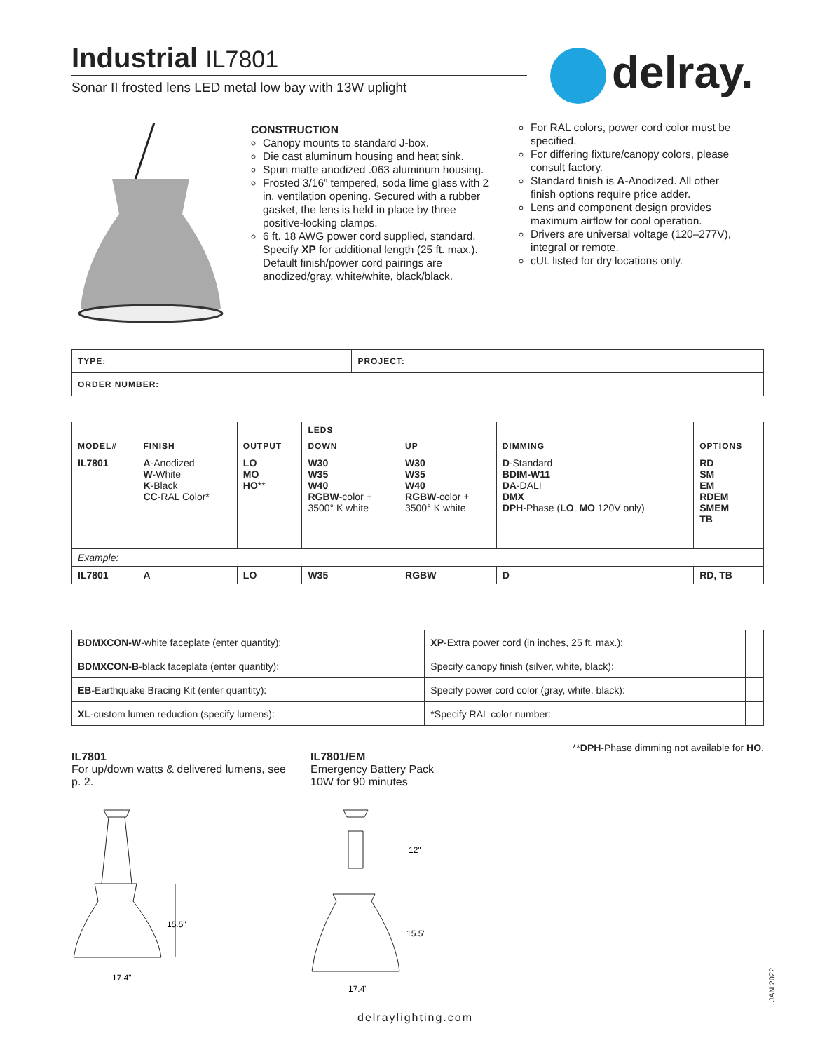Industrial IL7801
Sonar II frosted lens LED metal low bay with 13W uplight
delray.
CONSTRUCTION
Canopy mounts to standard J-box.
Die cast aluminum housing and heat sink.
Spun matte anodized .063 aluminum housing.
Frosted 3/16” tempered, soda lime glass with 2 in. ventilation opening. Secured with a rubber gasket, the lens is held in place by three positive-locking clamps.
6 ft. 18 AWG power cord supplied, standard. Specify XP for additional length (25 ft. max.). Default finish/power cord pairings are anodized/gray, white/white, black/black.
For RAL colors, power cord color must be specified.
For differing fixture/canopy colors, please consult factory.
Standard finish is A-Anodized. All other finish options require price adder.
Lens and component design provides maximum airflow for cool operation.
Drivers are universal voltage (120–277V), integral or remote.
cUL listed for dry locations only.
| TYPE: | PROJECT: |
| ORDER NUMBER: | |
| MODEL# | FINISH | OUTPUT | LEDS | | DIMMING | OPTIONS |
| --- | --- | --- | --- | --- | --- | --- |
| | | | DOWN | UP | | |
| IL7801 | A -Anodized W -White K -Black CC -RAL Color* | LO MO HO ** | W30 W35 W40 RGBW -color + 3500° K white | W30 W35 W40 RGBW -color + 3500° K white | D -Standard BDIM-W11 DA -DALI DMX DPH -Phase ( LO , MO 120V only) | RD SM EM RDEM SMEM TB |
| Example: | | | | | | |
| IL7801 | A | LO | W35 | RGBW | D | RD, TB |
| BDMXCON-W -white faceplate (enter quantity): | | XP -Extra power cord (in inches, 25 ft. max.): | |
| BDMXCON-B -black faceplate (enter quantity): | | Specify canopy finish (silver, white, black): | |
| EB -Earthquake Bracing Kit (enter quantity): | | Specify power cord color (gray, white, black): | |
| XL -custom lumen reduction (specify lumens): | | *Specify RAL color number: | |
IL7801
For up/down watts & delivered lumens, see p. 2.
IL7801/EM
Emergency Battery Pack
10W for 90 minutes
**DPH-Phase dimming not available for HO.
15.5"
17.4"
12"
15.5"
17.4"
delraylighting.com
JAN 2022